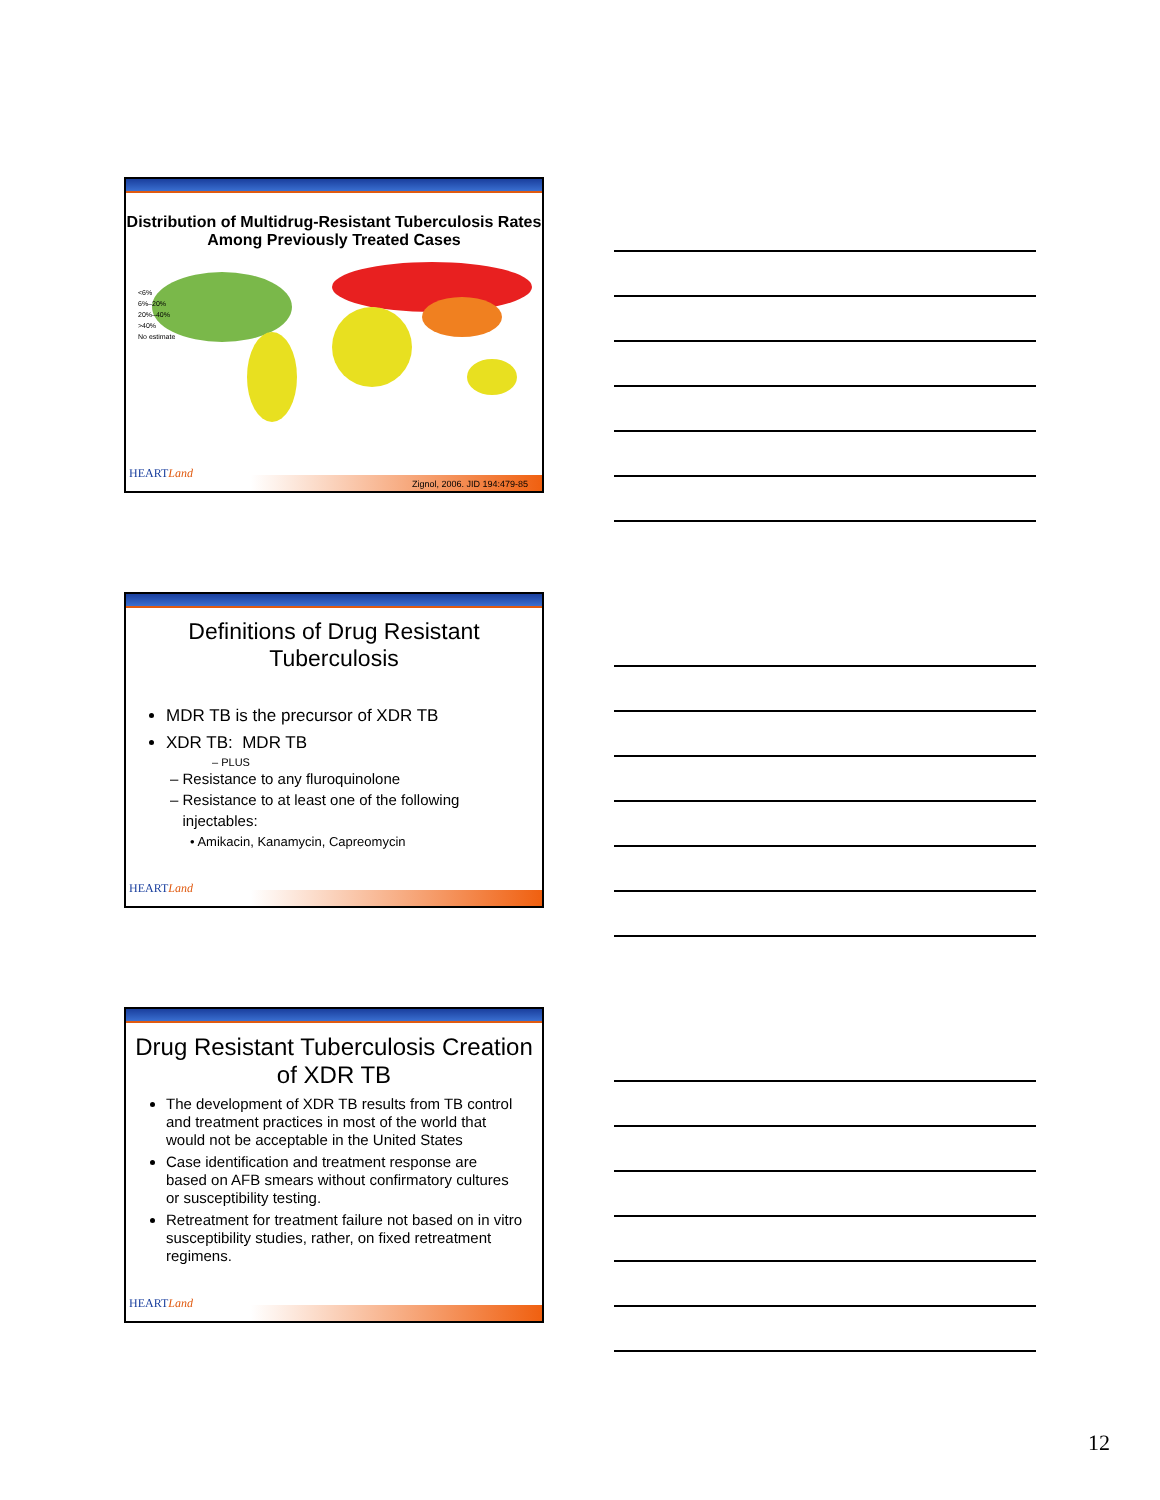Distribution of Multidrug-Resistant Tuberculosis Rates Among Previously Treated Cases
<6%
6%–20%
20%–40%
>40%
No estimate
HEARTLand
Zignol, 2006. JID 194:479-85
Definitions of Drug Resistant Tuberculosis
MDR TB is the precursor of XDR TB
XDR TB: MDR TB
– PLUS
– Resistance to any fluroquinolone
– Resistance to at least one of the following
injectables:
• Amikacin, Kanamycin, Capreomycin
HEARTLand
Drug Resistant Tuberculosis Creation of XDR TB
The development of XDR TB results from TB control and treatment practices in most of the world that would not be acceptable in the United States
Case identification and treatment response are based on AFB smears without confirmatory cultures or susceptibility testing.
Retreatment for treatment failure not based on in vitro susceptibility studies, rather, on fixed retreatment regimens.
HEARTLand
12